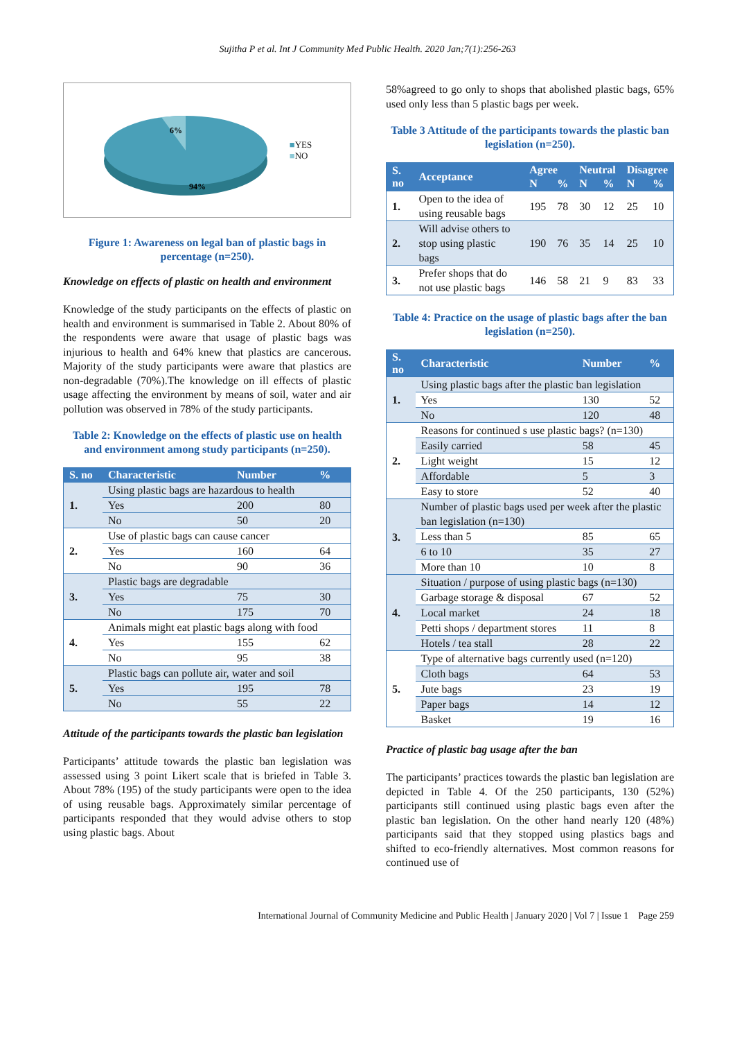Sujitha P et al. Int J Community Med Public Health. 2020 Jan;7(1):256-263
6%
94%
■YES
■NO
Figure 1: Awareness on legal ban of plastic bags in percentage (n=250).
Knowledge on effects of plastic on health and environment
Knowledge of the study participants on the effects of plastic on health and environment is summarised in Table 2. About 80% of the respondents were aware that usage of plastic bags was injurious to health and 64% knew that plastics are cancerous. Majority of the study participants were aware that plastics are non-degradable (70%).The knowledge on ill effects of plastic usage affecting the environment by means of soil, water and air pollution was observed in 78% of the study participants.
Table 2: Knowledge on the effects of plastic use on health and environment among study participants (n=250).
| S. no | Characteristic | Number | % |
| --- | --- | --- | --- |
| 1. | Using plastic bags are hazardous to health | | |
| | Yes | 200 | 80 |
| | No | 50 | 20 |
| 2. | Use of plastic bags can cause cancer | | |
| | Yes | 160 | 64 |
| | No | 90 | 36 |
| 3. | Plastic bags are degradable | | |
| | Yes | 75 | 30 |
| | No | 175 | 70 |
| 4. | Animals might eat plastic bags along with food | | |
| | Yes | 155 | 62 |
| | No | 95 | 38 |
| 5. | Plastic bags can pollute air, water and soil | | |
| | Yes | 195 | 78 |
| | No | 55 | 22 |
Attitude of the participants towards the plastic ban legislation
Participants’ attitude towards the plastic ban legislation was assessed using 3 point Likert scale that is briefed in Table 3. About 78% (195) of the study participants were open to the idea of using reusable bags. Approximately similar percentage of participants responded that they would advise others to stop using plastic bags. About
58%agreed to go only to shops that abolished plastic bags, 65% used only less than 5 plastic bags per week.
Table 3 Attitude of the participants towards the plastic ban legislation (n=250).
| S. no | Acceptance | Agree | | Neutral | | Disagree | |
| --- | --- | --- | --- | --- | --- | --- | --- |
| | | N | % | N | % | N | % |
| 1. | Open to the idea of using reusable bags | 195 | 78 | 30 | 12 | 25 | 10 |
| 2. | Will advise others to stop using plastic bags | 190 | 76 | 35 | 14 | 25 | 10 |
| 3. | Prefer shops that do not use plastic bags | 146 | 58 | 21 | 9 | 83 | 33 |
Table 4: Practice on the usage of plastic bags after the ban legislation (n=250).
| S. no | Characteristic | Number | % |
| --- | --- | --- | --- |
| 1. | Using plastic bags after the plastic ban legislation | | |
| | Yes | 130 | 52 |
| | No | 120 | 48 |
| 2. | Reasons for continued s use plastic bags? (n=130) | | |
| | Easily carried | 58 | 45 |
| | Light weight | 15 | 12 |
| | Affordable | 5 | 3 |
| | Easy to store | 52 | 40 |
| 3. | Number of plastic bags used per week after the plastic ban legislation (n=130) | | |
| | Less than 5 | 85 | 65 |
| | 6 to 10 | 35 | 27 |
| | More than 10 | 10 | 8 |
| 4. | Situation / purpose of using plastic bags (n=130) | | |
| | Garbage storage & disposal | 67 | 52 |
| | Local market | 24 | 18 |
| | Petti shops / department stores | 11 | 8 |
| | Hotels / tea stall | 28 | 22 |
| 5. | Type of alternative bags currently used (n=120) | | |
| | Cloth bags | 64 | 53 |
| | Jute bags | 23 | 19 |
| | Paper bags | 14 | 12 |
| | Basket | 19 | 16 |
Practice of plastic bag usage after the ban
The participants’ practices towards the plastic ban legislation are depicted in Table 4. Of the 250 participants, 130 (52%) participants still continued using plastic bags even after the plastic ban legislation. On the other hand nearly 120 (48%) participants said that they stopped using plastics bags and shifted to eco-friendly alternatives. Most common reasons for continued use of
International Journal of Community Medicine and Public Health | January 2020 | Vol 7 | Issue 1 Page 259